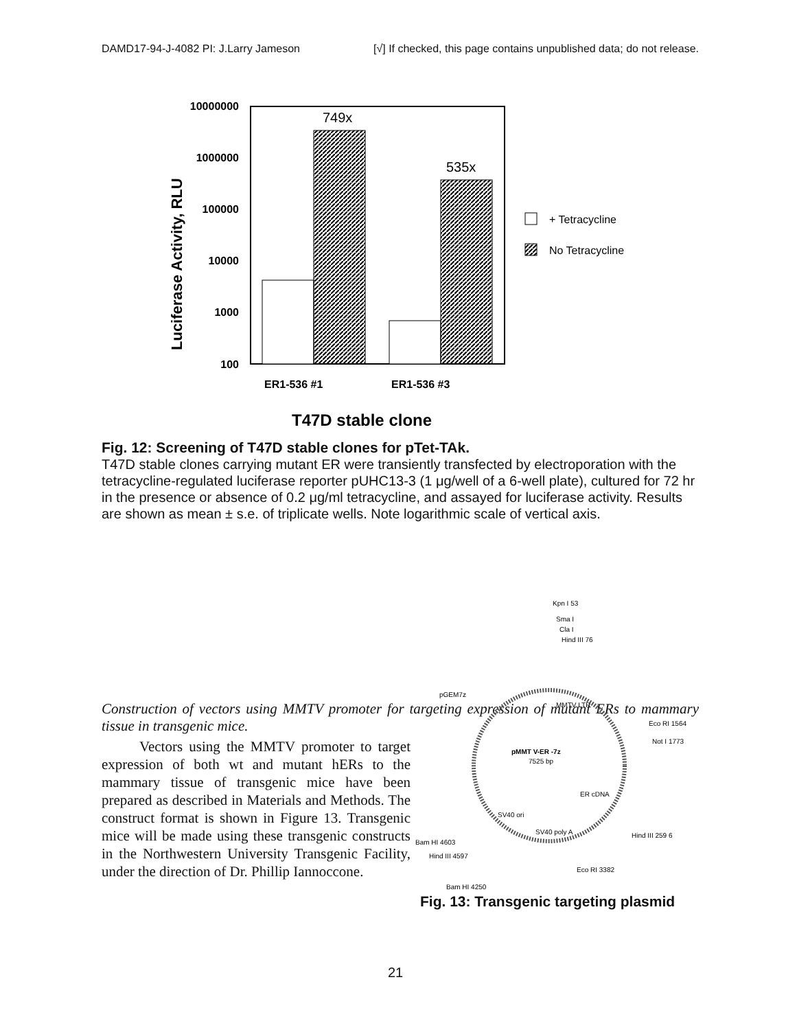DAMD17-94-J-4082 PI: J.Larry Jameson [√] If checked, this page contains unpublished data; do not release.
Luciferase Activity, RLU
10000000
1000000
100000
10000
1000
100
749x
535x
ER1-536 #1
ER1-536 #3
T47D stable clone
+ Tetracycline
No Tetracycline
Fig. 12: Screening of T47D stable clones for pTet-TAk.
T47D stable clones carrying mutant ER were transiently transfected by electroporation with the tetracycline-regulated luciferase reporter pUHC13-3 (1 μg/well of a 6-well plate), cultured for 72 hr in the presence or absence of 0.2 μg/ml tetracycline, and assayed for luciferase activity. Results are shown as mean ± s.e. of triplicate wells. Note logarithmic scale of vertical axis.
Construction of vectors using MMTV promoter for targeting expression of mutant ERs to mammary tissue in transgenic mice.
Vectors using the MMTV promoter to target expression of both wt and mutant hERs to the mammary tissue of transgenic mice have been prepared as described in Materials and Methods. The construct format is shown in Figure 13. Transgenic mice will be made using these transgenic constructs in the Northwestern University Transgenic Facility, under the direction of Dr. Phillip Iannoccone.
Kpn I 53
Sma I
Cla I
Hind III 76
MMTV LTR
Eco RI 1564
Not I 1773
pMMT V-ER -7z
7525 bp
ER cDNA
Hind III 259 6
pGEM7z
SV40 ori
SV40 poly A
Bam HI 4603
Hind III 4597
Eco RI 3382
Bam HI 4250
Fig. 13: Transgenic targeting plasmid
21